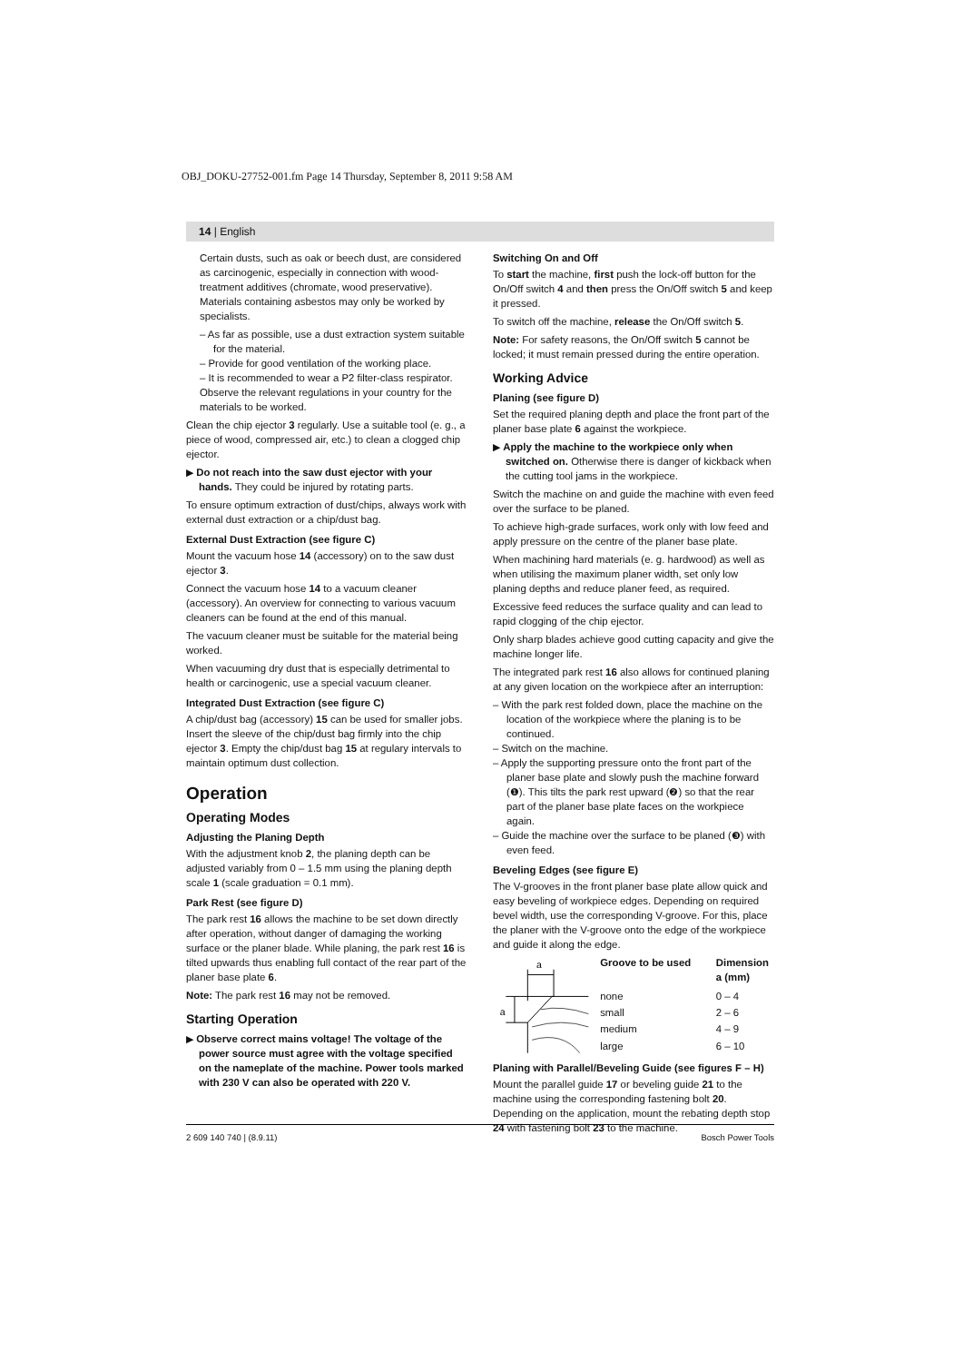OBJ_DOKU-27752-001.fm Page 14 Thursday, September 8, 2011 9:58 AM
14 | English
Certain dusts, such as oak or beech dust, are considered as carcinogenic, especially in connection with wood-treatment additives (chromate, wood preservative). Materials containing asbestos may only be worked by specialists.
– As far as possible, use a dust extraction system suitable for the material.
– Provide for good ventilation of the working place.
– It is recommended to wear a P2 filter-class respirator.
Observe the relevant regulations in your country for the materials to be worked.
Clean the chip ejector 3 regularly. Use a suitable tool (e. g., a piece of wood, compressed air, etc.) to clean a clogged chip ejector.
▶ Do not reach into the saw dust ejector with your hands. They could be injured by rotating parts.
To ensure optimum extraction of dust/chips, always work with external dust extraction or a chip/dust bag.
External Dust Extraction (see figure C)
Mount the vacuum hose 14 (accessory) on to the saw dust ejector 3.
Connect the vacuum hose 14 to a vacuum cleaner (accessory). An overview for connecting to various vacuum cleaners can be found at the end of this manual.
The vacuum cleaner must be suitable for the material being worked.
When vacuuming dry dust that is especially detrimental to health or carcinogenic, use a special vacuum cleaner.
Integrated Dust Extraction (see figure C)
A chip/dust bag (accessory) 15 can be used for smaller jobs. Insert the sleeve of the chip/dust bag firmly into the chip ejector 3. Empty the chip/dust bag 15 at regulary intervals to maintain optimum dust collection.
Operation
Operating Modes
Adjusting the Planing Depth
With the adjustment knob 2, the planing depth can be adjusted variably from 0 – 1.5 mm using the planing depth scale 1 (scale graduation = 0.1 mm).
Park Rest (see figure D)
The park rest 16 allows the machine to be set down directly after operation, without danger of damaging the working surface or the planer blade. While planing, the park rest 16 is tilted upwards thus enabling full contact of the rear part of the planer base plate 6.
Note: The park rest 16 may not be removed.
Starting Operation
▶ Observe correct mains voltage! The voltage of the power source must agree with the voltage specified on the nameplate of the machine. Power tools marked with 230 V can also be operated with 220 V.
Switching On and Off
To start the machine, first push the lock-off button for the On/Off switch 4 and then press the On/Off switch 5 and keep it pressed.
To switch off the machine, release the On/Off switch 5.
Note: For safety reasons, the On/Off switch 5 cannot be locked; it must remain pressed during the entire operation.
Working Advice
Planing (see figure D)
Set the required planing depth and place the front part of the planer base plate 6 against the workpiece.
▶ Apply the machine to the workpiece only when switched on. Otherwise there is danger of kickback when the cutting tool jams in the workpiece.
Switch the machine on and guide the machine with even feed over the surface to be planed.
To achieve high-grade surfaces, work only with low feed and apply pressure on the centre of the planer base plate.
When machining hard materials (e. g. hardwood) as well as when utilising the maximum planer width, set only low planing depths and reduce planer feed, as required.
Excessive feed reduces the surface quality and can lead to rapid clogging of the chip ejector.
Only sharp blades achieve good cutting capacity and give the machine longer life.
The integrated park rest 16 also allows for continued planing at any given location on the workpiece after an interruption:
– With the park rest folded down, place the machine on the location of the workpiece where the planing is to be continued.
– Switch on the machine.
– Apply the supporting pressure onto the front part of the planer base plate and slowly push the machine forward (❶). This tilts the park rest upward (❷) so that the rear part of the planer base plate faces on the workpiece again.
– Guide the machine over the surface to be planed (❸) with even feed.
Beveling Edges (see figure E)
The V-grooves in the front planer base plate allow quick and easy beveling of workpiece edges. Depending on required bevel width, use the corresponding V-groove. For this, place the planer with the V-groove onto the edge of the workpiece and guide it along the edge.
a
a
| Groove to be used | Dimension a (mm) |
| --- | --- |
| none | 0 – 4 |
| small | 2 – 6 |
| medium | 4 – 9 |
| large | 6 – 10 |
Planing with Parallel/Beveling Guide (see figures F – H)
Mount the parallel guide 17 or beveling guide 21 to the machine using the corresponding fastening bolt 20. Depending on the application, mount the rebating depth stop 24 with fastening bolt 23 to the machine.
2 609 140 740 | (8.9.11) Bosch Power Tools